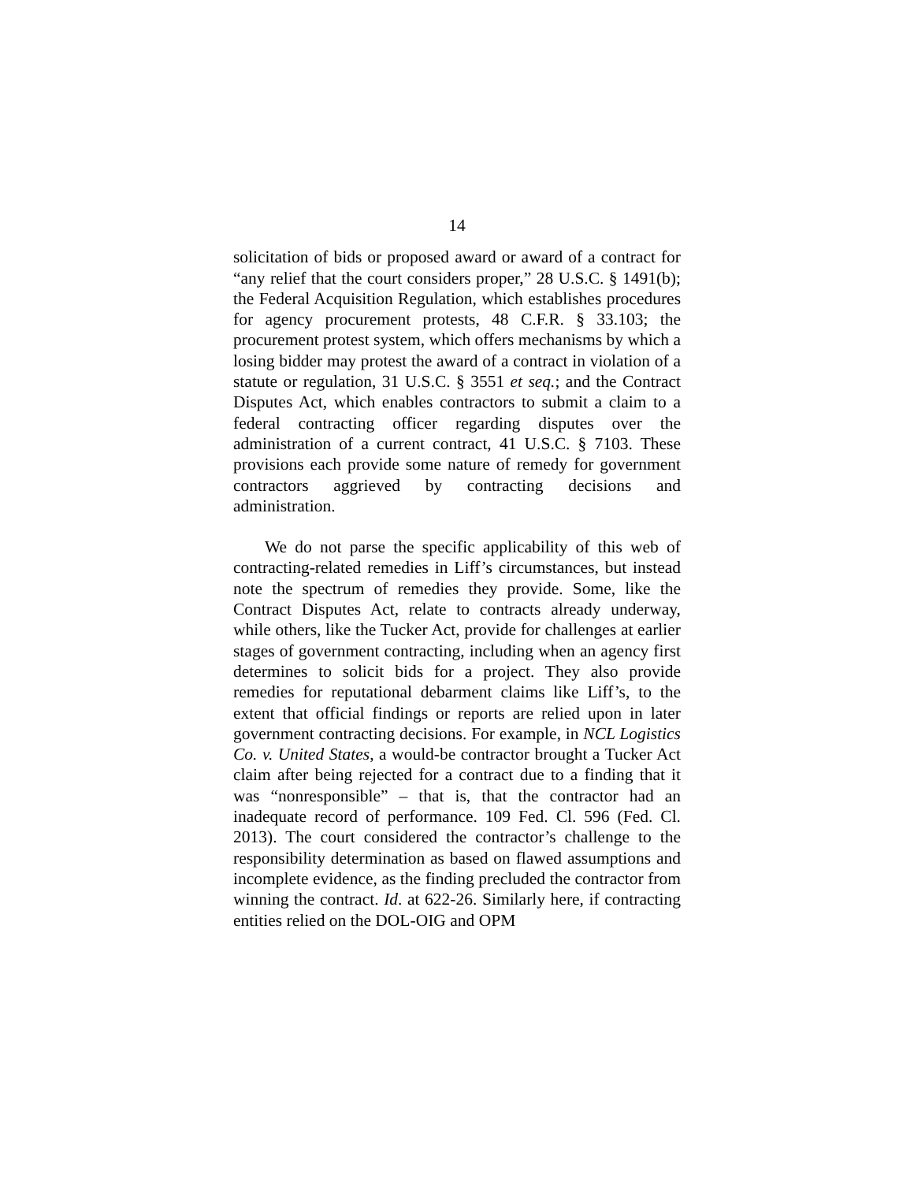14
solicitation of bids or proposed award or award of a contract for “any relief that the court considers proper,” 28 U.S.C. § 1491(b); the Federal Acquisition Regulation, which establishes procedures for agency procurement protests, 48 C.F.R. § 33.103; the procurement protest system, which offers mechanisms by which a losing bidder may protest the award of a contract in violation of a statute or regulation, 31 U.S.C. § 3551 et seq.; and the Contract Disputes Act, which enables contractors to submit a claim to a federal contracting officer regarding disputes over the administration of a current contract, 41 U.S.C. § 7103. These provisions each provide some nature of remedy for government contractors aggrieved by contracting decisions and administration.
We do not parse the specific applicability of this web of contracting-related remedies in Liff’s circumstances, but instead note the spectrum of remedies they provide. Some, like the Contract Disputes Act, relate to contracts already underway, while others, like the Tucker Act, provide for challenges at earlier stages of government contracting, including when an agency first determines to solicit bids for a project. They also provide remedies for reputational debarment claims like Liff’s, to the extent that official findings or reports are relied upon in later government contracting decisions. For example, in NCL Logistics Co. v. United States, a would-be contractor brought a Tucker Act claim after being rejected for a contract due to a finding that it was “nonresponsible” – that is, that the contractor had an inadequate record of performance. 109 Fed. Cl. 596 (Fed. Cl. 2013). The court considered the contractor’s challenge to the responsibility determination as based on flawed assumptions and incomplete evidence, as the finding precluded the contractor from winning the contract. Id. at 622-26. Similarly here, if contracting entities relied on the DOL-OIG and OPM